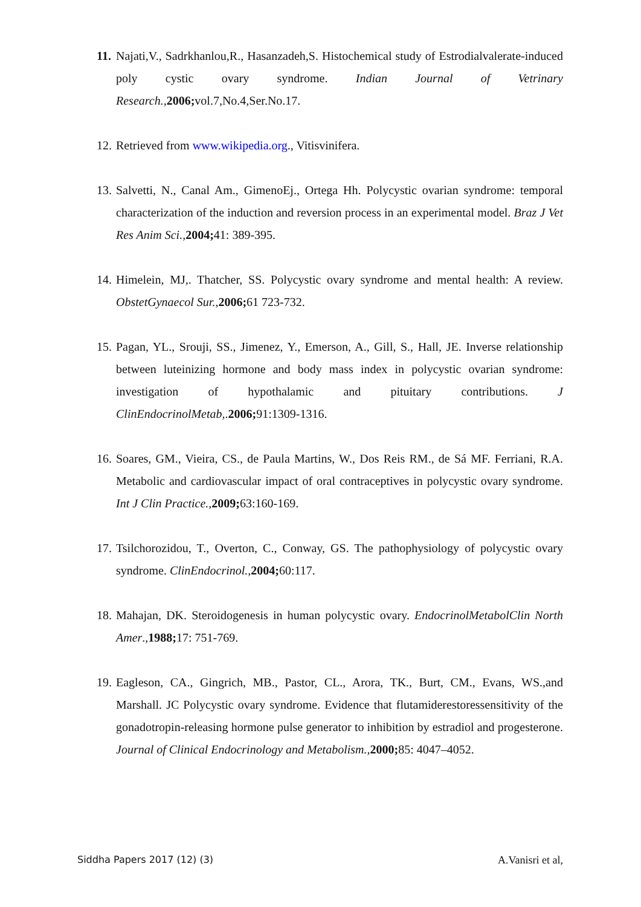11. Najati,V., Sadrkhanlou,R., Hasanzadeh,S. Histochemical study of Estrodialvalerate-induced poly cystic ovary syndrome. Indian Journal of Vetrinary Research.,2006; vol.7,No.4,Ser.No.17.
12. Retrieved from www.wikipedia.org., Vitisvinifera.
13. Salvetti, N., Canal Am., GimenoEj., Ortega Hh. Polycystic ovarian syndrome: temporal characterization of the induction and reversion process in an experimental model. Braz J Vet Res Anim Sci.,2004; 41: 389-395.
14. Himelein, MJ,. Thatcher, SS. Polycystic ovary syndrome and mental health: A review. ObstetGynaecol Sur.,2006; 61 723-732.
15. Pagan, YL., Srouji, SS., Jimenez, Y., Emerson, A., Gill, S., Hall, JE. Inverse relationship between luteinizing hormone and body mass index in polycystic ovarian syndrome: investigation of hypothalamic and pituitary contributions. J ClinEndocrinolMetab,.2006; 91:1309-1316.
16. Soares, GM., Vieira, CS., de Paula Martins, W., Dos Reis RM., de Sá MF. Ferriani, R.A. Metabolic and cardiovascular impact of oral contraceptives in polycystic ovary syndrome. Int J Clin Practice.,2009; 63:160-169.
17. Tsilchorozidou, T., Overton, C., Conway, GS. The pathophysiology of polycystic ovary syndrome. ClinEndocrinol.,2004; 60:117.
18. Mahajan, DK. Steroidogenesis in human polycystic ovary. EndocrinolMetabolClin North Amer.,1988; 17: 751-769.
19. Eagleson, CA., Gingrich, MB., Pastor, CL., Arora, TK., Burt, CM., Evans, WS.,and Marshall. JC Polycystic ovary syndrome. Evidence that flutamiderestoressensitivity of the gonadotropin-releasing hormone pulse generator to inhibition by estradiol and progesterone. Journal of Clinical Endocrinology and Metabolism.,2000; 85: 4047–4052.
Siddha Papers 2017 (12) (3) A.Vanisri et al,